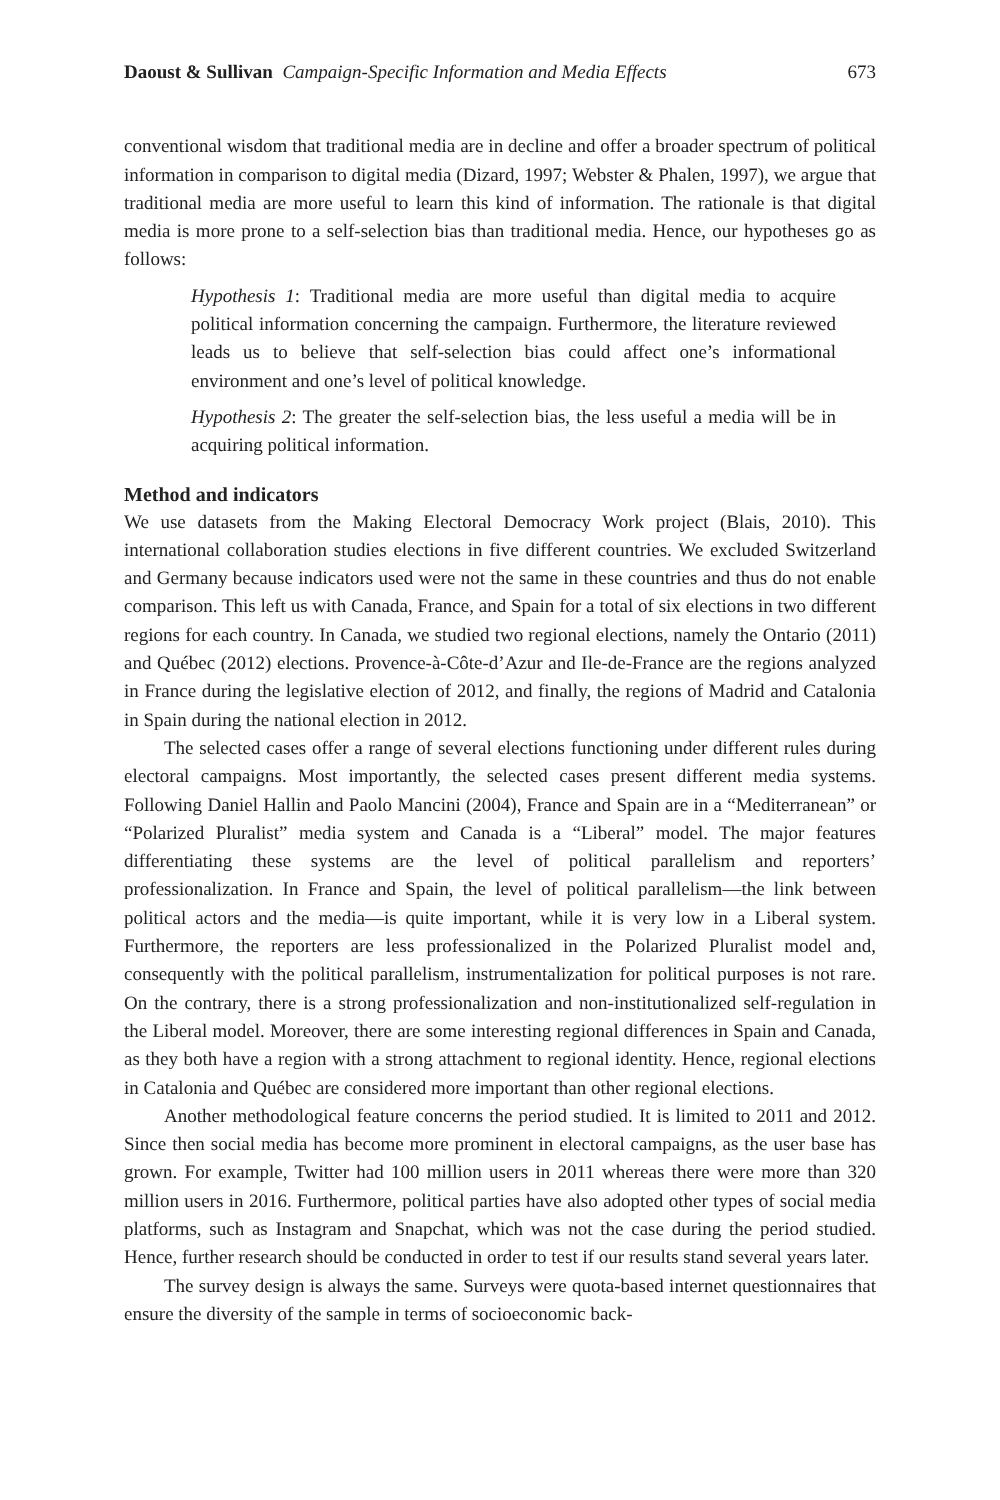Daoust & Sullivan Campaign-Specific Information and Media Effects 673
conventional wisdom that traditional media are in decline and offer a broader spectrum of political information in comparison to digital media (Dizard, 1997; Webster & Phalen, 1997), we argue that traditional media are more useful to learn this kind of information. The rationale is that digital media is more prone to a self-selection bias than traditional media. Hence, our hypotheses go as follows:
Hypothesis 1: Traditional media are more useful than digital media to acquire political information concerning the campaign. Furthermore, the literature reviewed leads us to believe that self-selection bias could affect one’s informational environment and one’s level of political knowledge.
Hypothesis 2: The greater the self-selection bias, the less useful a media will be in acquiring political information.
Method and indicators
We use datasets from the Making Electoral Democracy Work project (Blais, 2010). This international collaboration studies elections in five different countries. We excluded Switzerland and Germany because indicators used were not the same in these countries and thus do not enable comparison. This left us with Canada, France, and Spain for a total of six elections in two different regions for each country. In Canada, we studied two regional elections, namely the Ontario (2011) and Québec (2012) elections. Provence-à-Côte-d’Azur and Ile-de-France are the regions analyzed in France during the legislative election of 2012, and finally, the regions of Madrid and Catalonia in Spain during the national election in 2012.
The selected cases offer a range of several elections functioning under different rules during electoral campaigns. Most importantly, the selected cases present different media systems. Following Daniel Hallin and Paolo Mancini (2004), France and Spain are in a “Mediterranean” or “Polarized Pluralist” media system and Canada is a “Liberal” model. The major features differentiating these systems are the level of political parallelism and reporters’ professionalization. In France and Spain, the level of political parallelism—the link between political actors and the media—is quite important, while it is very low in a Liberal system. Furthermore, the reporters are less professionalized in the Polarized Pluralist model and, consequently with the political parallelism, instrumentalization for political purposes is not rare. On the contrary, there is a strong professionalization and non-institutionalized self-regulation in the Liberal model. Moreover, there are some interesting regional differences in Spain and Canada, as they both have a region with a strong attachment to regional identity. Hence, regional elections in Catalonia and Québec are considered more important than other regional elections.
Another methodological feature concerns the period studied. It is limited to 2011 and 2012. Since then social media has become more prominent in electoral campaigns, as the user base has grown. For example, Twitter had 100 million users in 2011 whereas there were more than 320 million users in 2016. Furthermore, political parties have also adopted other types of social media platforms, such as Instagram and Snapchat, which was not the case during the period studied. Hence, further research should be conducted in order to test if our results stand several years later.
The survey design is always the same. Surveys were quota-based internet questionnaires that ensure the diversity of the sample in terms of socioeconomic back-